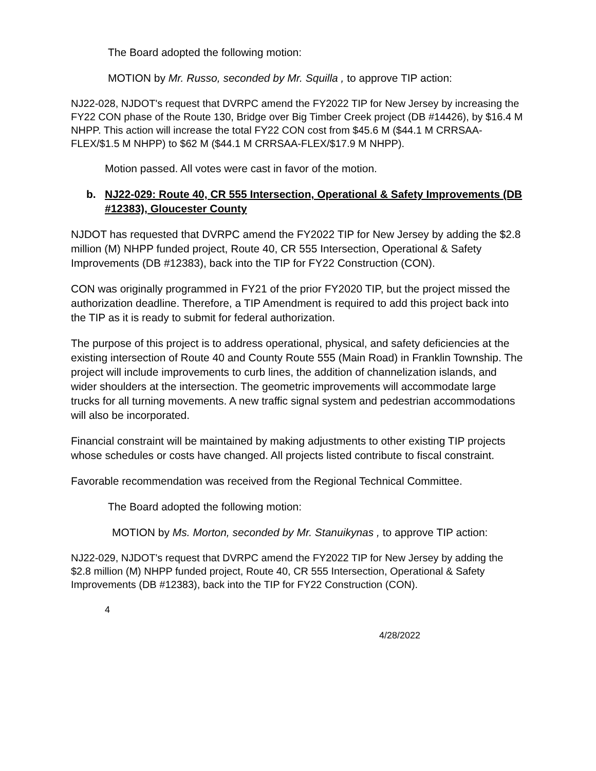The Board adopted the following motion:
MOTION by Mr. Russo, seconded by Mr. Squilla , to approve TIP action:
NJ22-028, NJDOT's request that DVRPC amend the FY2022 TIP for New Jersey by increasing the FY22 CON phase of the Route 130, Bridge over Big Timber Creek project (DB #14426), by $16.4 M NHPP. This action will increase the total FY22 CON cost from $45.6 M ($44.1 M CRRSAA-FLEX/$1.5 M NHPP) to $62 M ($44.1 M CRRSAA-FLEX/$17.9 M NHPP).
Motion passed. All votes were cast in favor of the motion.
b. NJ22-029: Route 40, CR 555 Intersection, Operational & Safety Improvements (DB #12383), Gloucester County
NJDOT has requested that DVRPC amend the FY2022 TIP for New Jersey by adding the $2.8 million (M) NHPP funded project, Route 40, CR 555 Intersection, Operational & Safety Improvements (DB #12383), back into the TIP for FY22 Construction (CON).
CON was originally programmed in FY21 of the prior FY2020 TIP, but the project missed the authorization deadline. Therefore, a TIP Amendment is required to add this project back into the TIP as it is ready to submit for federal authorization.
The purpose of this project is to address operational, physical, and safety deficiencies at the existing intersection of Route 40 and County Route 555 (Main Road) in Franklin Township. The project will include improvements to curb lines, the addition of channelization islands, and wider shoulders at the intersection. The geometric improvements will accommodate large trucks for all turning movements. A new traffic signal system and pedestrian accommodations will also be incorporated.
Financial constraint will be maintained by making adjustments to other existing TIP projects whose schedules or costs have changed. All projects listed contribute to fiscal constraint.
Favorable recommendation was received from the Regional Technical Committee.
The Board adopted the following motion:
MOTION by Ms. Morton, seconded by Mr. Stanuikynas , to approve TIP action:
NJ22-029, NJDOT's request that DVRPC amend the FY2022 TIP for New Jersey by adding the $2.8 million (M) NHPP funded project, Route 40, CR 555 Intersection, Operational & Safety Improvements (DB #12383), back into the TIP for FY22 Construction (CON).
4
4/28/2022